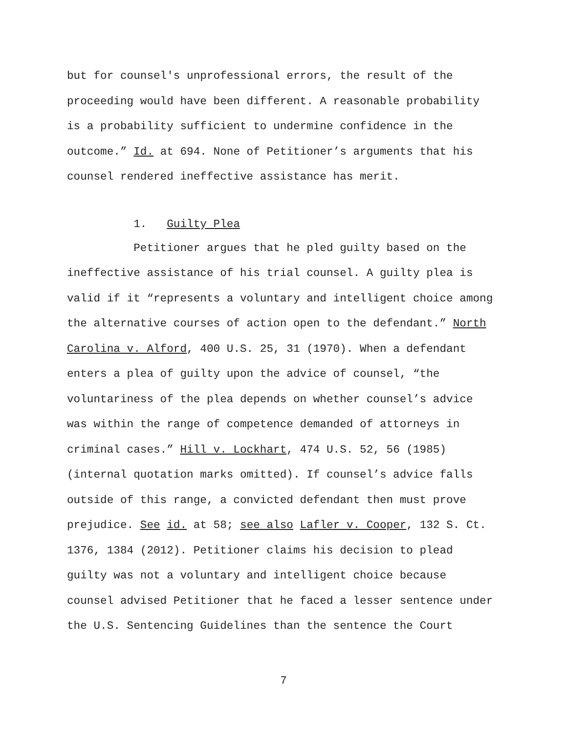but for counsel's unprofessional errors, the result of the
proceeding would have been different. A reasonable probability
is a probability sufficient to undermine confidence in the
outcome.” Id. at 694. None of Petitioner’s arguments that his
counsel rendered ineffective assistance has merit.
1. Guilty Plea
Petitioner argues that he pled guilty based on the
ineffective assistance of his trial counsel. A guilty plea is
valid if it “represents a voluntary and intelligent choice among
the alternative courses of action open to the defendant.” North
Carolina v. Alford, 400 U.S. 25, 31 (1970). When a defendant
enters a plea of guilty upon the advice of counsel, “the
voluntariness of the plea depends on whether counsel’s advice
was within the range of competence demanded of attorneys in
criminal cases.” Hill v. Lockhart, 474 U.S. 52, 56 (1985)
(internal quotation marks omitted). If counsel’s advice falls
outside of this range, a convicted defendant then must prove
prejudice. See id. at 58; see also Lafler v. Cooper, 132 S. Ct.
1376, 1384 (2012). Petitioner claims his decision to plead
guilty was not a voluntary and intelligent choice because
counsel advised Petitioner that he faced a lesser sentence under
the U.S. Sentencing Guidelines than the sentence the Court
7